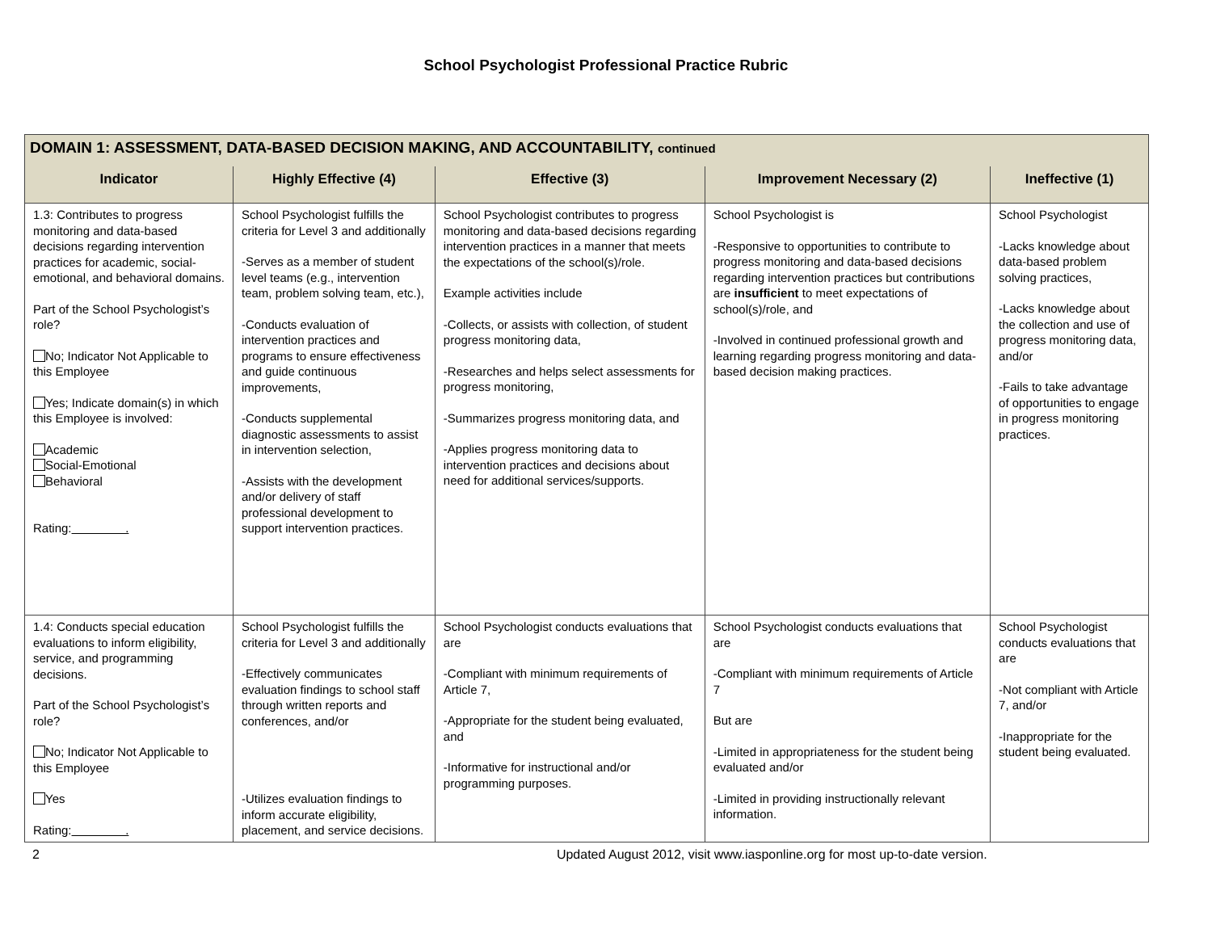School Psychologist Professional Practice Rubric
| DOMAIN 1: ASSESSMENT, DATA-BASED DECISION MAKING, AND ACCOUNTABILITY, continued | | | | |
| --- | --- | --- | --- | --- |
| Indicator | Highly Effective (4) | Effective (3) | Improvement Necessary (2) | Ineffective (1) |
| 1.3: Contributes to progress monitoring and data-based decisions regarding intervention practices for academic, social-emotional, and behavioral domains. Part of the School Psychologist’s role? No; Indicator Not Applicable to this Employee Yes; Indicate domain(s) in which this Employee is involved: Academic Social-Emotional Behavioral Rating: . | School Psychologist fulfills the criteria for Level 3 and additionally -Serves as a member of student level teams (e.g., intervention team, problem solving team, etc.), -Conducts evaluation of intervention practices and programs to ensure effectiveness and guide continuous improvements, -Conducts supplemental diagnostic assessments to assist in intervention selection, -Assists with the development and/or delivery of staff professional development to support intervention practices. | School Psychologist contributes to progress monitoring and data-based decisions regarding intervention practices in a manner that meets the expectations of the school(s)/role. Example activities include -Collects, or assists with collection, of student progress monitoring data, -Researches and helps select assessments for progress monitoring, -Summarizes progress monitoring data, and -Applies progress monitoring data to intervention practices and decisions about need for additional services/supports. | School Psychologist is -Responsive to opportunities to contribute to progress monitoring and data-based decisions regarding intervention practices but contributions are insufficient to meet expectations of school(s)/role, and -Involved in continued professional growth and learning regarding progress monitoring and data-based decision making practices. | School Psychologist -Lacks knowledge about data-based problem solving practices, -Lacks knowledge about the collection and use of progress monitoring data, and/or -Fails to take advantage of opportunities to engage in progress monitoring practices. |
| 1.4: Conducts special education evaluations to inform eligibility, service, and programming decisions. Part of the School Psychologist’s role? No; Indicator Not Applicable to this Employee Yes Rating: . | School Psychologist fulfills the criteria for Level 3 and additionally -Effectively communicates evaluation findings to school staff through written reports and conferences, and/or -Utilizes evaluation findings to inform accurate eligibility, placement, and service decisions. | School Psychologist conducts evaluations that are -Compliant with minimum requirements of Article 7, -Appropriate for the student being evaluated, and -Informative for instructional and/or programming purposes. | School Psychologist conducts evaluations that are -Compliant with minimum requirements of Article 7 But are -Limited in appropriateness for the student being evaluated and/or -Limited in providing instructionally relevant information. | School Psychologist conducts evaluations that are -Not compliant with Article 7, and/or -Inappropriate for the student being evaluated. |
2 Updated August 2012, visit www.iasponline.org for most up-to-date version.